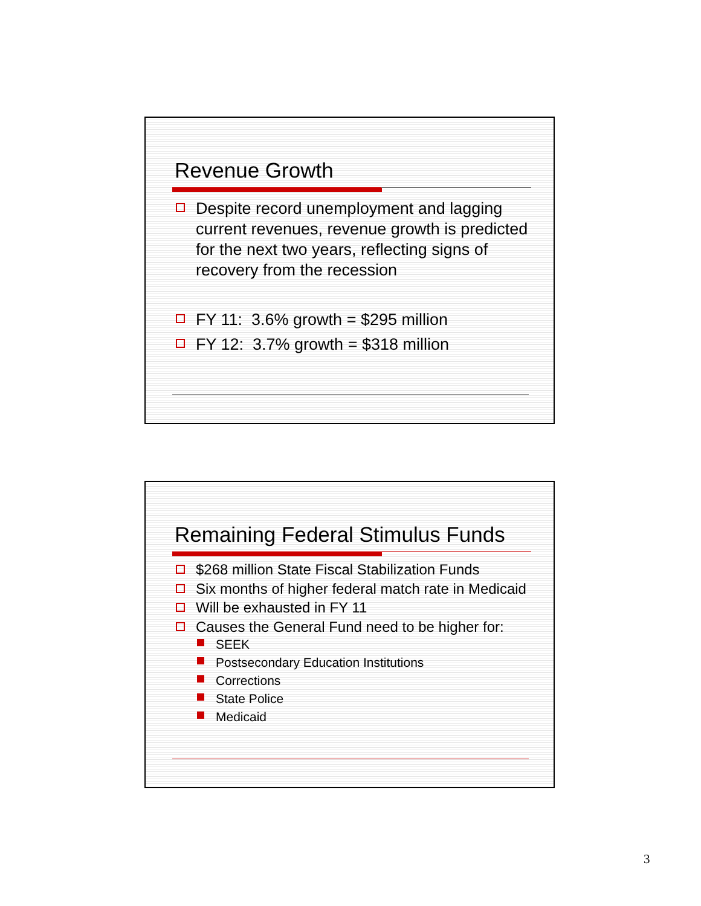Revenue Growth
Despite record unemployment and lagging current revenues, revenue growth is predicted for the next two years, reflecting signs of recovery from the recession
FY 11: 3.6% growth = $295 million
FY 12: 3.7% growth = $318 million
Remaining Federal Stimulus Funds
$268 million State Fiscal Stabilization Funds
Six months of higher federal match rate in Medicaid
Will be exhausted in FY 11
Causes the General Fund need to be higher for:
SEEK
Postsecondary Education Institutions
Corrections
State Police
Medicaid
3